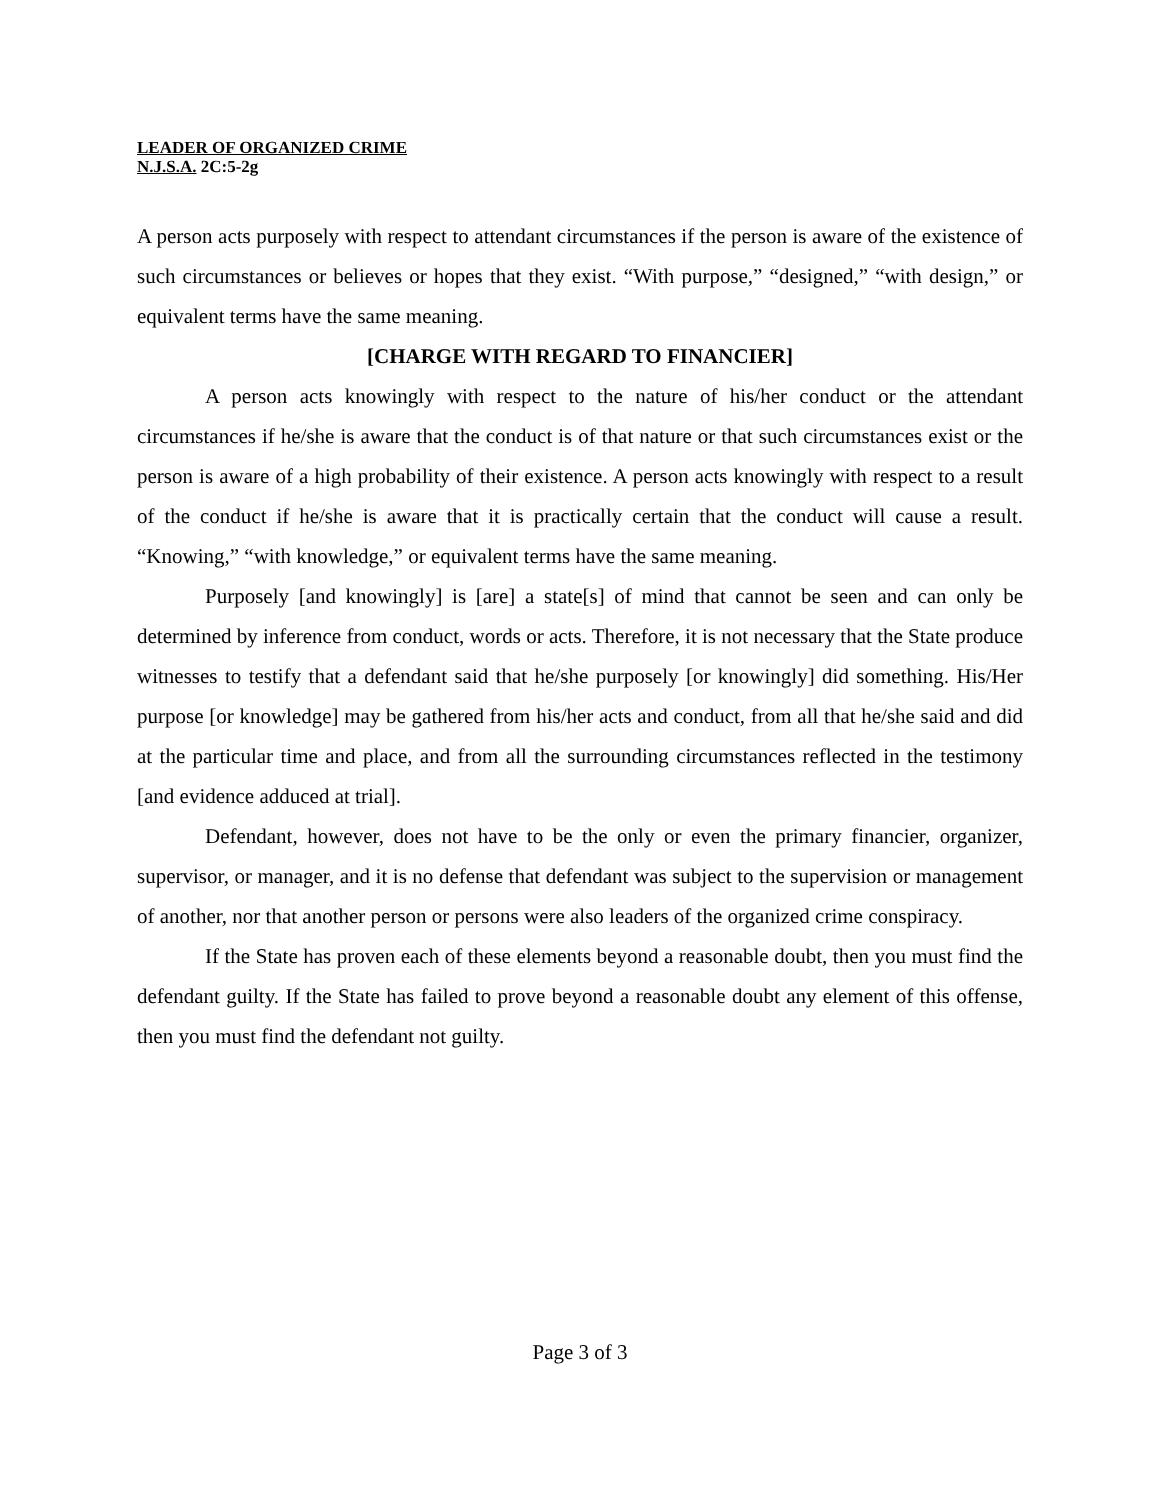LEADER OF ORGANIZED CRIME
N.J.S.A. 2C:5-2g
A person acts purposely with respect to attendant circumstances if the person is aware of the existence of such circumstances or believes or hopes that they exist. “With purpose,” “designed,” “with design,” or equivalent terms have the same meaning.
[CHARGE WITH REGARD TO FINANCIER]
A person acts knowingly with respect to the nature of his/her conduct or the attendant circumstances if he/she is aware that the conduct is of that nature or that such circumstances exist or the person is aware of a high probability of their existence. A person acts knowingly with respect to a result of the conduct if he/she is aware that it is practically certain that the conduct will cause a result. “Knowing,” “with knowledge,” or equivalent terms have the same meaning.
Purposely [and knowingly] is [are] a state[s] of mind that cannot be seen and can only be determined by inference from conduct, words or acts. Therefore, it is not necessary that the State produce witnesses to testify that a defendant said that he/she purposely [or knowingly] did something. His/Her purpose [or knowledge] may be gathered from his/her acts and conduct, from all that he/she said and did at the particular time and place, and from all the surrounding circumstances reflected in the testimony [and evidence adduced at trial].
Defendant, however, does not have to be the only or even the primary financier, organizer, supervisor, or manager, and it is no defense that defendant was subject to the supervision or management of another, nor that another person or persons were also leaders of the organized crime conspiracy.
If the State has proven each of these elements beyond a reasonable doubt, then you must find the defendant guilty. If the State has failed to prove beyond a reasonable doubt any element of this offense, then you must find the defendant not guilty.
Page 3 of 3